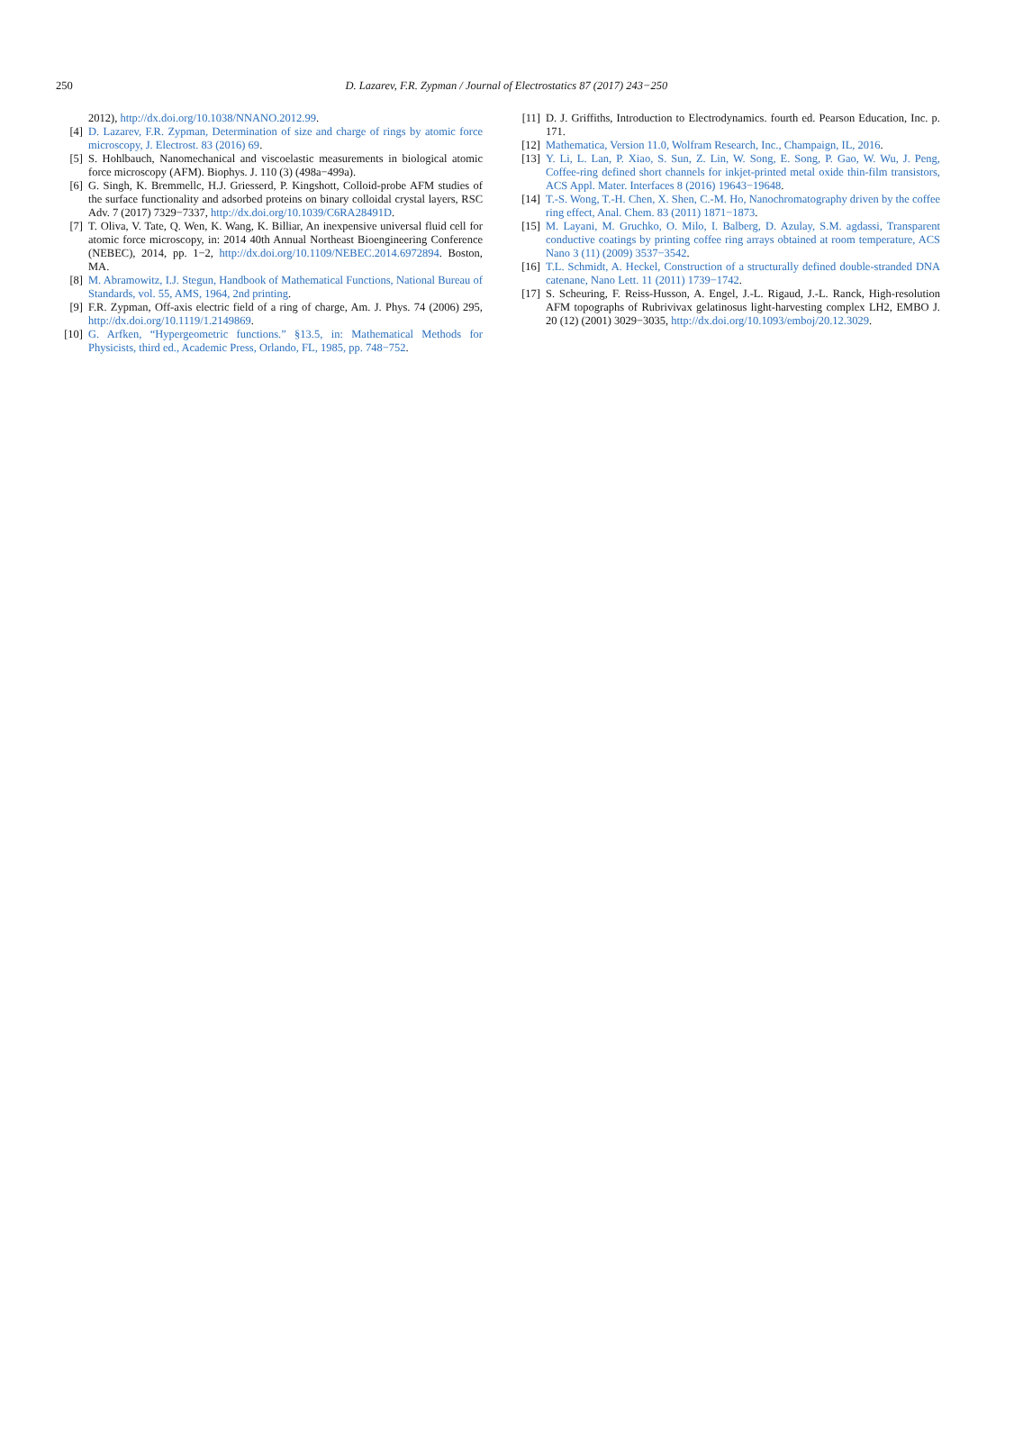250
D. Lazarev, F.R. Zypman / Journal of Electrostatics 87 (2017) 243−250
2012), http://dx.doi.org/10.1038/NNANO.2012.99.
[4] D. Lazarev, F.R. Zypman, Determination of size and charge of rings by atomic force microscopy, J. Electrost. 83 (2016) 69.
[5] S. Hohlbauch, Nanomechanical and viscoelastic measurements in biological atomic force microscopy (AFM). Biophys. J. 110 (3) (498a−499a).
[6] G. Singh, K. Bremmellc, H.J. Griesserd, P. Kingshott, Colloid-probe AFM studies of the surface functionality and adsorbed proteins on binary colloidal crystal layers, RSC Adv. 7 (2017) 7329−7337, http://dx.doi.org/10.1039/C6RA28491D.
[7] T. Oliva, V. Tate, Q. Wen, K. Wang, K. Billiar, An inexpensive universal fluid cell for atomic force microscopy, in: 2014 40th Annual Northeast Bioengineering Conference (NEBEC), 2014, pp. 1−2, http://dx.doi.org/10.1109/NEBEC.2014.6972894. Boston, MA.
[8] M. Abramowitz, I.J. Stegun, Handbook of Mathematical Functions, National Bureau of Standards, vol. 55, AMS, 1964, 2nd printing.
[9] F.R. Zypman, Off-axis electric field of a ring of charge, Am. J. Phys. 74 (2006) 295, http://dx.doi.org/10.1119/1.2149869.
[10] G. Arfken, “Hypergeometric functions.” §13.5, in: Mathematical Methods for Physicists, third ed., Academic Press, Orlando, FL, 1985, pp. 748−752.
[11] D. J. Griffiths, Introduction to Electrodynamics. fourth ed. Pearson Education, Inc. p. 171.
[12] Mathematica, Version 11.0, Wolfram Research, Inc., Champaign, IL, 2016.
[13] Y. Li, L. Lan, P. Xiao, S. Sun, Z. Lin, W. Song, E. Song, P. Gao, W. Wu, J. Peng, Coffee-ring defined short channels for inkjet-printed metal oxide thin-film transistors, ACS Appl. Mater. Interfaces 8 (2016) 19643−19648.
[14] T.-S. Wong, T.-H. Chen, X. Shen, C.-M. Ho, Nanochromatography driven by the coffee ring effect, Anal. Chem. 83 (2011) 1871−1873.
[15] M. Layani, M. Gruchko, O. Milo, I. Balberg, D. Azulay, S.M. agdassi, Transparent conductive coatings by printing coffee ring arrays obtained at room temperature, ACS Nano 3 (11) (2009) 3537−3542.
[16] T.L. Schmidt, A. Heckel, Construction of a structurally defined double-stranded DNA catenane, Nano Lett. 11 (2011) 1739−1742.
[17] S. Scheuring, F. Reiss-Husson, A. Engel, J.-L. Rigaud, J.-L. Ranck, High-resolution AFM topographs of Rubrivivax gelatinosus light-harvesting complex LH2, EMBO J. 20 (12) (2001) 3029−3035, http://dx.doi.org/10.1093/emboj/20.12.3029.